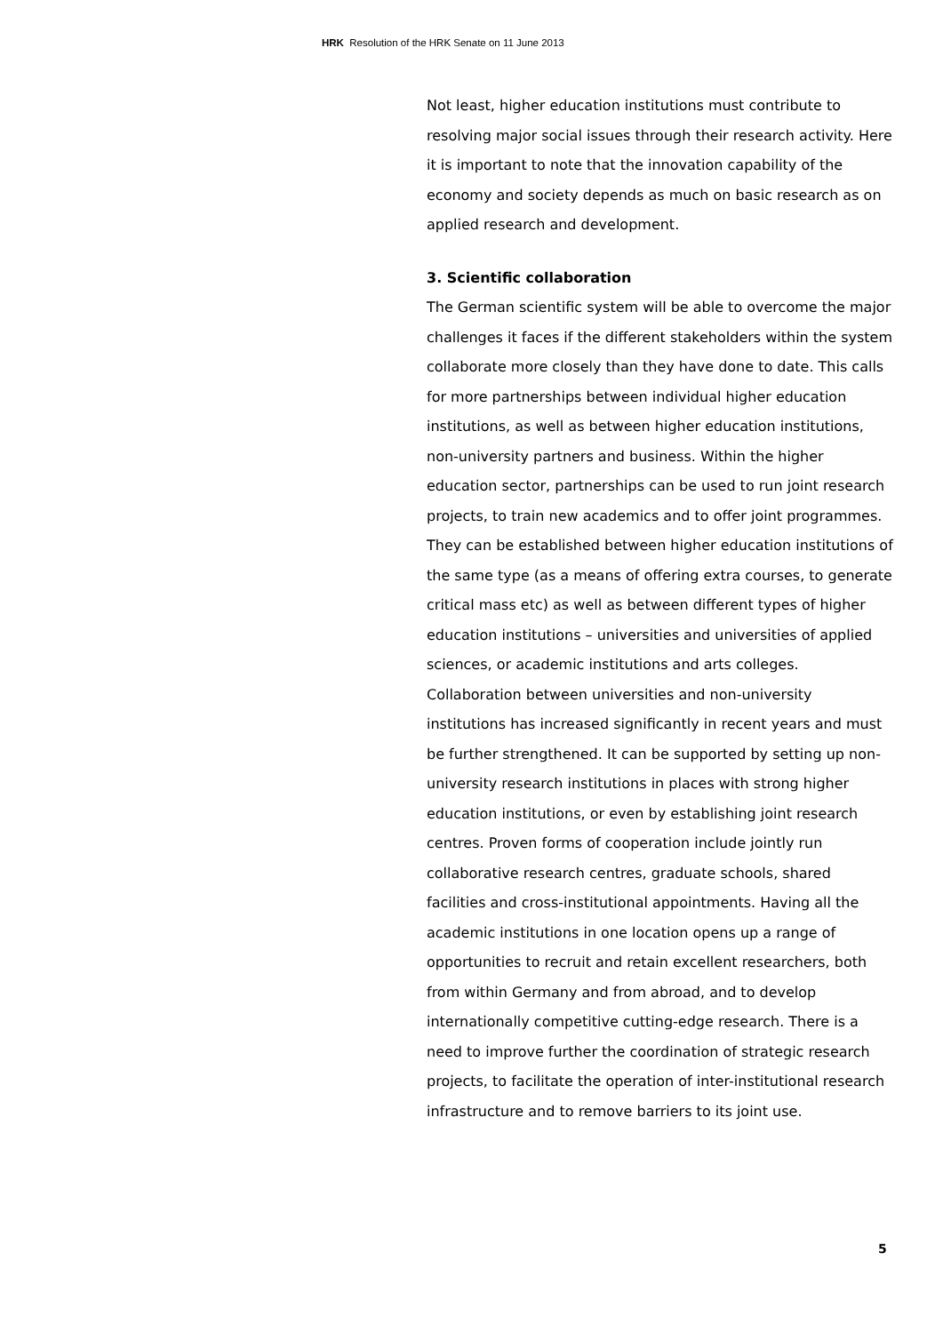HRK Resolution of the HRK Senate on 11 June 2013
Not least, higher education institutions must contribute to resolving major social issues through their research activity. Here it is important to note that the innovation capability of the economy and society depends as much on basic research as on applied research and development.
3. Scientific collaboration
The German scientific system will be able to overcome the major challenges it faces if the different stakeholders within the system collaborate more closely than they have done to date. This calls for more partnerships between individual higher education institutions, as well as between higher education institutions, non-university partners and business. Within the higher education sector, partnerships can be used to run joint research projects, to train new academics and to offer joint programmes. They can be established between higher education institutions of the same type (as a means of offering extra courses, to generate critical mass etc) as well as between different types of higher education institutions – universities and universities of applied sciences, or academic institutions and arts colleges.
Collaboration between universities and non-university institutions has increased significantly in recent years and must be further strengthened. It can be supported by setting up non-university research institutions in places with strong higher education institutions, or even by establishing joint research centres. Proven forms of cooperation include jointly run collaborative research centres, graduate schools, shared facilities and cross-institutional appointments. Having all the academic institutions in one location opens up a range of opportunities to recruit and retain excellent researchers, both from within Germany and from abroad, and to develop internationally competitive cutting-edge research. There is a need to improve further the coordination of strategic research projects, to facilitate the operation of inter-institutional research infrastructure and to remove barriers to its joint use.
5